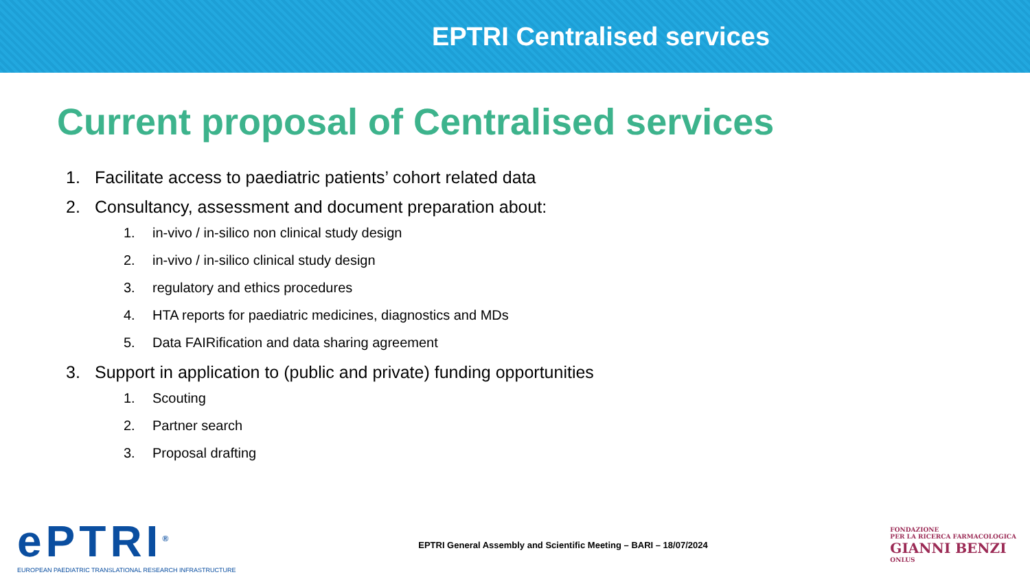EPTRI Centralised services
Current proposal of Centralised services
1. Facilitate access to paediatric patients’ cohort related data
2. Consultancy, assessment and document preparation about:
1. in-vivo / in-silico non clinical study design
2. in-vivo / in-silico clinical study design
3. regulatory and ethics procedures
4. HTA reports for paediatric medicines, diagnostics and MDs
5. Data FAIRification and data sharing agreement
3. Support in application to (public and private) funding opportunities
1. Scouting
2. Partner search
3. Proposal drafting
ePTRI<sup>®</sup>
EUROPEAN PAEDIATRIC TRANSLATIONAL RESEARCH INFRASTRUCTURE
EPTRI General Assembly and Scientific Meeting – BARI – 18/07/2024
FONDAZIONE
PER LA RICERCA FARMACOLOGICA
GIANNI BENZI
ONLUS